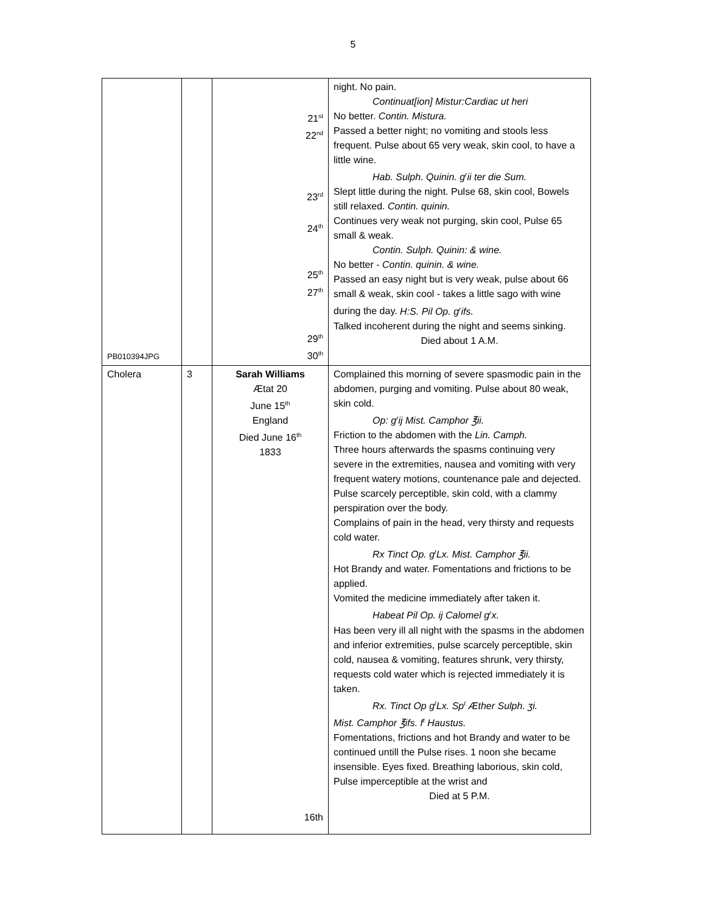5
| PB010394JPG | | 21<sup>st</sup> 22<sup>nd</sup> 23<sup>rd</sup> 24<sup>th</sup> 25<sup>th</sup> 27<sup>th</sup> 29<sup>th</sup> 30<sup>th</sup> | night. No pain. Continuat[ion] Mistur:Cardiac ut heri No better. Contin. Mistura. Passed a better night; no vomiting and stools less frequent. Pulse about 65 very weak, skin cool, to have a little wine. Hab. Sulph. Quinin. g<sup>r</sup>ii ter die Sum. Slept little during the night. Pulse 68, skin cool, Bowels still relaxed. Contin. quinin. Continues very weak not purging, skin cool, Pulse 65 small & weak. Contin. Sulph. Quinin: & wine. No better - Contin. quinin. & wine. Passed an easy night but is very weak, pulse about 66 small & weak, skin cool - takes a little sago with wine during the day. H:S. Pil Op. g<sup>r</sup>ifs. Talked incoherent during the night and seems sinking. Died about 1 A.M. |
| Cholera | 3 | Sarah Williams Ætat 20 June 15<sup>th</sup> England Died June 16<sup>th</sup> 1833 16th | Complained this morning of severe spasmodic pain in the abdomen, purging and vomiting. Pulse about 80 weak, skin cold. Op: g<sup>r</sup>ij Mist. Camphor ℥ii. Friction to the abdomen with the Lin. Camph. Three hours afterwards the spasms continuing very severe in the extremities, nausea and vomiting with very frequent watery motions, countenance pale and dejected. Pulse scarcely perceptible, skin cold, with a clammy perspiration over the body. Complains of pain in the head, very thirsty and requests cold water. Rx Tinct Op. g<sup>t</sup>Lx. Mist. Camphor ℥ii. Hot Brandy and water. Fomentations and frictions to be applied. Vomited the medicine immediately after taken it. Habeat Pil Op. ij Calomel g<sup>r</sup>x. Has been very ill all night with the spasms in the abdomen and inferior extremities, pulse scarcely perceptible, skin cold, nausea & vomiting, features shrunk, very thirsty, requests cold water which is rejected immediately it is taken. Rx. Tinct Op g<sup>t</sup>Lx. Sp<sup>t</sup> Æther Sulph. ʒi. Mist. Camphor ℥ifs. f<sup>t</sup> Haustus. Fomentations, frictions and hot Brandy and water to be continued untill the Pulse rises. 1 noon she became insensible. Eyes fixed. Breathing laborious, skin cold, Pulse imperceptible at the wrist and Died at 5 P.M. |